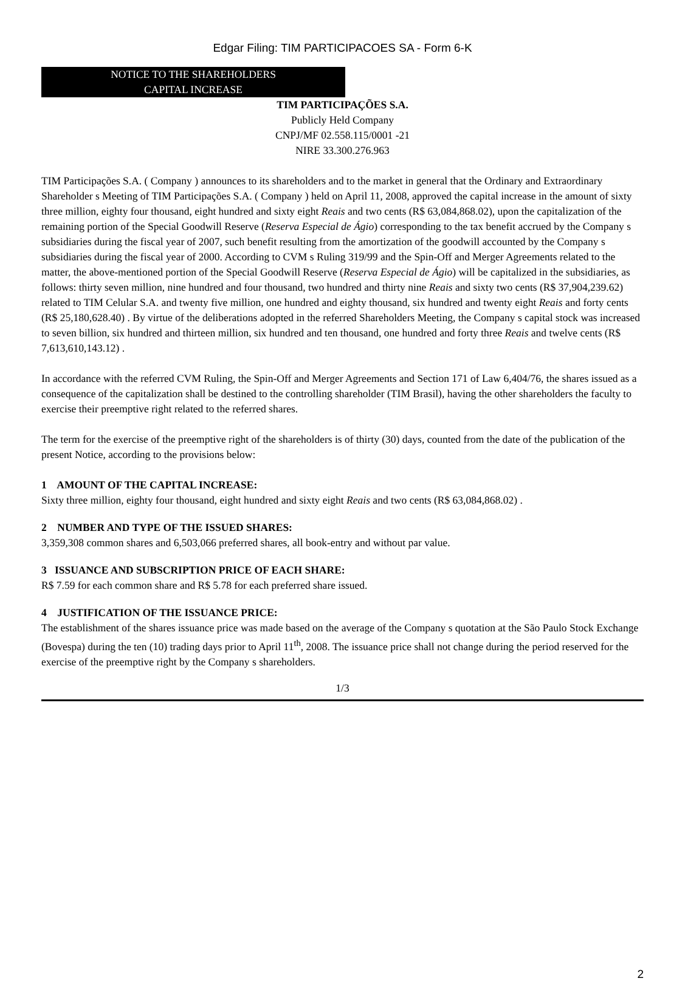Edgar Filing: TIM PARTICIPACOES SA - Form 6-K
NOTICE TO THE SHAREHOLDERS
CAPITAL INCREASE
TIM PARTICIPAÇÕES S.A.
Publicly Held Company
CNPJ/MF 02.558.115/0001 -21
NIRE 33.300.276.963
TIM Participações S.A. ( Company ) announces to its shareholders and to the market in general that the Ordinary and Extraordinary Shareholder s Meeting of TIM Participações S.A. ( Company ) held on April 11, 2008, approved the capital increase in the amount of sixty three million, eighty four thousand, eight hundred and sixty eight Reais and two cents (R$ 63,084,868.02), upon the capitalization of the remaining portion of the Special Goodwill Reserve (Reserva Especial de Ágio) corresponding to the tax benefit accrued by the Company s subsidiaries during the fiscal year of 2007, such benefit resulting from the amortization of the goodwill accounted by the Company s subsidiaries during the fiscal year of 2000. According to CVM s Ruling 319/99 and the Spin-Off and Merger Agreements related to the matter, the above-mentioned portion of the Special Goodwill Reserve (Reserva Especial de Ágio) will be capitalized in the subsidiaries, as follows: thirty seven million, nine hundred and four thousand, two hundred and thirty nine Reais and sixty two cents (R$ 37,904,239.62) related to TIM Celular S.A. and twenty five million, one hundred and eighty thousand, six hundred and twenty eight Reais and forty cents (R$ 25,180,628.40) . By virtue of the deliberations adopted in the referred Shareholders Meeting, the Company s capital stock was increased to seven billion, six hundred and thirteen million, six hundred and ten thousand, one hundred and forty three Reais and twelve cents (R$ 7,613,610,143.12) .
In accordance with the referred CVM Ruling, the Spin-Off and Merger Agreements and Section 171 of Law 6,404/76, the shares issued as a consequence of the capitalization shall be destined to the controlling shareholder (TIM Brasil), having the other shareholders the faculty to exercise their preemptive right related to the referred shares.
The term for the exercise of the preemptive right of the shareholders is of thirty (30) days, counted from the date of the publication of the present Notice, according to the provisions below:
1 AMOUNT OF THE CAPITAL INCREASE:
Sixty three million, eighty four thousand, eight hundred and sixty eight Reais and two cents (R$ 63,084,868.02) .
2 NUMBER AND TYPE OF THE ISSUED SHARES:
3,359,308 common shares and 6,503,066 preferred shares, all book-entry and without par value.
3 ISSUANCE AND SUBSCRIPTION PRICE OF EACH SHARE:
R$ 7.59 for each common share and R$ 5.78 for each preferred share issued.
4 JUSTIFICATION OF THE ISSUANCE PRICE:
The establishment of the shares issuance price was made based on the average of the Company s quotation at the São Paulo Stock Exchange (Bovespa) during the ten (10) trading days prior to April 11<sup>th</sup>, 2008. The issuance price shall not change during the period reserved for the exercise of the preemptive right by the Company s shareholders.
1/3
2